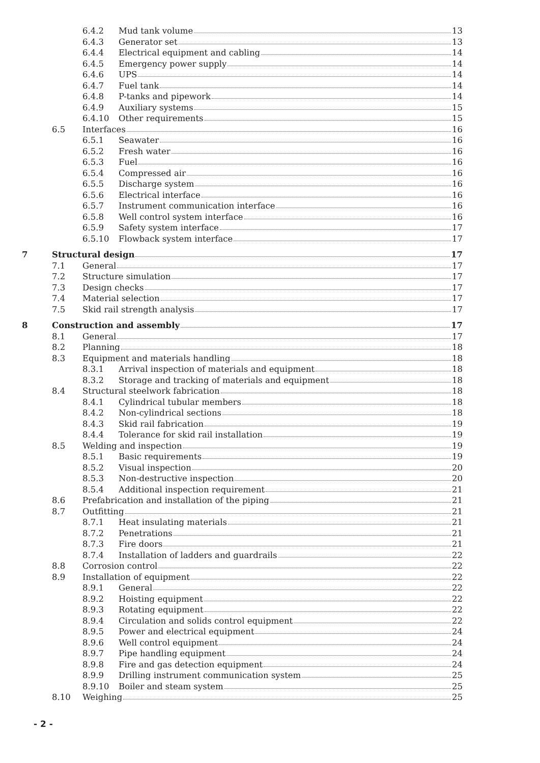6.4.2 Mud tank volume 13
6.4.3 Generator set 13
6.4.4 Electrical equipment and cabling 14
6.4.5 Emergency power supply 14
6.4.6 UPS 14
6.4.7 Fuel tank 14
6.4.8 P-tanks and pipework 14
6.4.9 Auxiliary systems 15
6.4.10 Other requirements 15
6.5 Interfaces 16
6.5.1 Seawater 16
6.5.2 Fresh water 16
6.5.3 Fuel 16
6.5.4 Compressed air 16
6.5.5 Discharge system 16
6.5.6 Electrical interface 16
6.5.7 Instrument communication interface 16
6.5.8 Well control system interface 16
6.5.9 Safety system interface 17
6.5.10 Flowback system interface 17
7 Structural design 17
7.1 General 17
7.2 Structure simulation 17
7.3 Design checks 17
7.4 Material selection 17
7.5 Skid rail strength analysis 17
8 Construction and assembly 17
8.1 General 17
8.2 Planning 18
8.3 Equipment and materials handling 18
8.3.1 Arrival inspection of materials and equipment 18
8.3.2 Storage and tracking of materials and equipment 18
8.4 Structural steelwork fabrication 18
8.4.1 Cylindrical tubular members 18
8.4.2 Non-cylindrical sections 18
8.4.3 Skid rail fabrication 19
8.4.4 Tolerance for skid rail installation 19
8.5 Welding and inspection 19
8.5.1 Basic requirements 19
8.5.2 Visual inspection 20
8.5.3 Non-destructive inspection 20
8.5.4 Additional inspection requirement 21
8.6 Prefabrication and installation of the piping 21
8.7 Outfitting 21
8.7.1 Heat insulating materials 21
8.7.2 Penetrations 21
8.7.3 Fire doors 21
8.7.4 Installation of ladders and guardrails 22
8.8 Corrosion control 22
8.9 Installation of equipment 22
8.9.1 General 22
8.9.2 Hoisting equipment 22
8.9.3 Rotating equipment 22
8.9.4 Circulation and solids control equipment 22
8.9.5 Power and electrical equipment 24
8.9.6 Well control equipment 24
8.9.7 Pipe handling equipment 24
8.9.8 Fire and gas detection equipment 24
8.9.9 Drilling instrument communication system 25
8.9.10 Boiler and steam system 25
8.10 Weighing 25
- 2 -